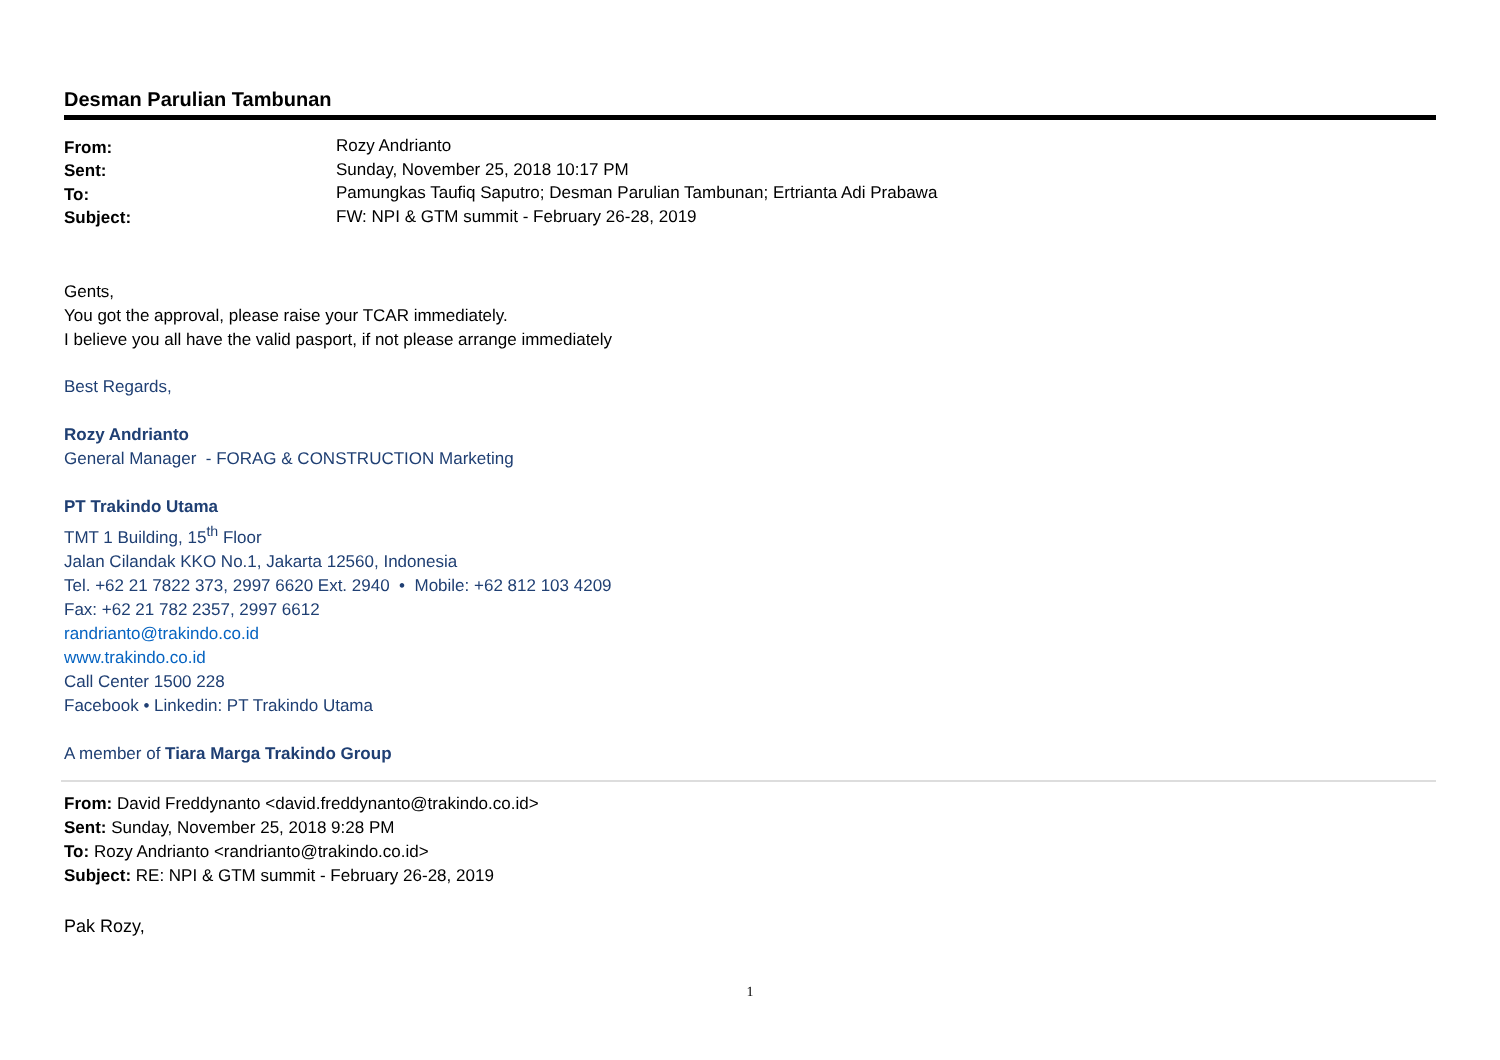Desman Parulian Tambunan
| From: | Rozy Andrianto |
| Sent: | Sunday, November 25, 2018 10:17 PM |
| To: | Pamungkas Taufiq Saputro; Desman Parulian Tambunan; Ertrianta Adi Prabawa |
| Subject: | FW: NPI & GTM summit - February 26-28, 2019 |
Gents,
You got the approval, please raise your TCAR immediately.
I believe you all have the valid pasport, if not please arrange immediately
Best Regards,
Rozy Andrianto
General Manager - FORAG & CONSTRUCTION Marketing
PT Trakindo Utama
TMT 1 Building, 15<sup>th</sup> Floor
Jalan Cilandak KKO No.1, Jakarta 12560, Indonesia
Tel. +62 21 7822 373, 2997 6620 Ext. 2940 • Mobile: +62 812 103 4209
Fax: +62 21 782 2357, 2997 6612
randrianto@trakindo.co.id
www.trakindo.co.id
Call Center 1500 228
Facebook • Linkedin: PT Trakindo Utama
A member of Tiara Marga Trakindo Group
From: David Freddynanto <david.freddynanto@trakindo.co.id>
Sent: Sunday, November 25, 2018 9:28 PM
To: Rozy Andrianto <randrianto@trakindo.co.id>
Subject: RE: NPI & GTM summit - February 26-28, 2019
Pak Rozy,
1